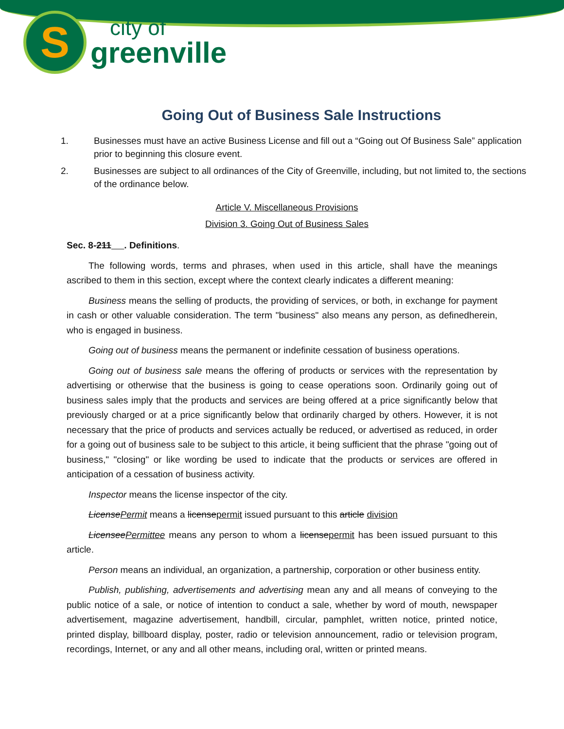S
city of
greenville
Going Out of Business Sale Instructions
1. Businesses must have an active Business License and fill out a “Going out Of Business Sale” application prior to beginning this closure event.
2. Businesses are subject to all ordinances of the City of Greenville, including, but not limited to, the sections of the ordinance below.
Article V. Miscellaneous Provisions
Division 3. Going Out of Business Sales
Sec. 8-211 . Definitions.
The following words, terms and phrases, when used in this article, shall have the meanings ascribed to them in this section, except where the context clearly indicates a different meaning:
Business means the selling of products, the providing of services, or both, in exchange for payment in cash or other valuable consideration. The term "business" also means any person, as definedherein, who is engaged in business.
Going out of business means the permanent or indefinite cessation of business operations.
Going out of business sale means the offering of products or services with the representation by advertising or otherwise that the business is going to cease operations soon. Ordinarily going out of business sales imply that the products and services are being offered at a price significantly below that previously charged or at a price significantly below that ordinarily charged by others. However, it is not necessary that the price of products and services actually be reduced, or advertised as reduced, in order for a going out of business sale to be subject to this article, it being sufficient that the phrase "going out of business," "closing" or like wording be used to indicate that the products or services are offered in anticipation of a cessation of business activity.
Inspector means the license inspector of the city.
LicensePermit means a licensepermit issued pursuant to this article division
LicenseePermittee means any person to whom a licensepermit has been issued pursuant to this article.
Person means an individual, an organization, a partnership, corporation or other business entity.
Publish, publishing, advertisements and advertising mean any and all means of conveying to the public notice of a sale, or notice of intention to conduct a sale, whether by word of mouth, newspaper advertisement, magazine advertisement, handbill, circular, pamphlet, written notice, printed notice, printed display, billboard display, poster, radio or television announcement, radio or television program, recordings, Internet, or any and all other means, including oral, written or printed means.